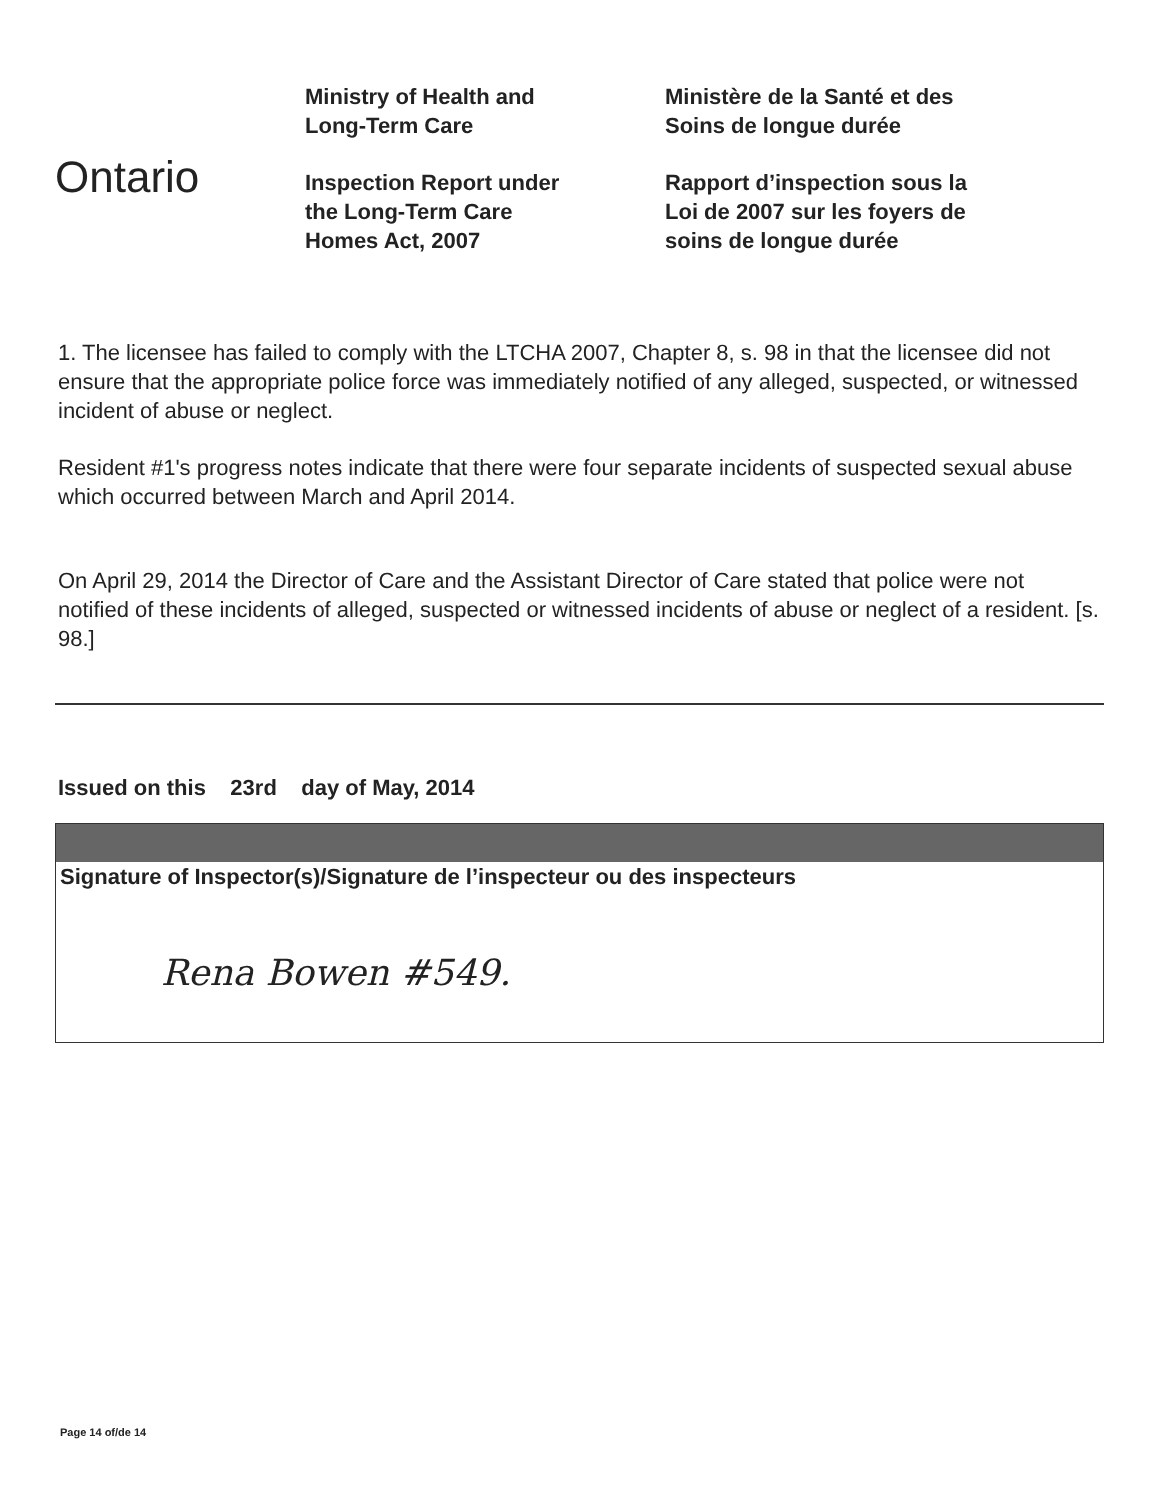Ontario
Ministry of Health and
Long-Term Care
Inspection Report under
the Long-Term Care
Homes Act, 2007
Ministère de la Santé et des
Soins de longue durée
Rapport d’inspection sous la
Loi de 2007 sur les foyers de
soins de longue durée
1. The licensee has failed to comply with the LTCHA 2007, Chapter 8, s. 98 in that the licensee did not ensure that the appropriate police force was immediately notified of any alleged, suspected, or witnessed incident of abuse or neglect.
Resident #1's progress notes indicate that there were four separate incidents of suspected sexual abuse which occurred between March and April 2014.
On April 29, 2014 the Director of Care and the Assistant Director of Care stated that police were not notified of these incidents of alleged, suspected or witnessed incidents of abuse or neglect of a resident. [s. 98.]
Issued on this 23rd day of May, 2014
Signature of Inspector(s)/Signature de l’inspecteur ou des inspecteurs
Rena Bowen #549.
Page 14 of/de 14